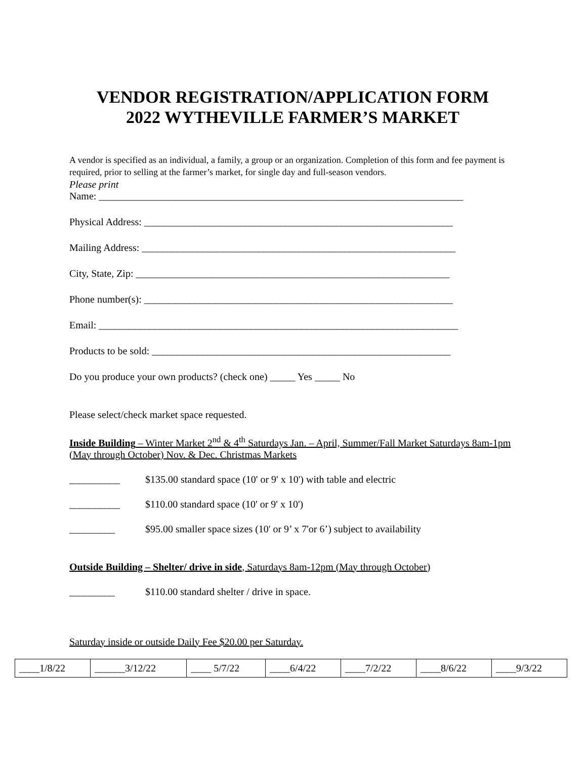VENDOR REGISTRATION/APPLICATION FORM
2022 WYTHEVILLE FARMER’S MARKET
A vendor is specified as an individual, a family, a group or an organization. Completion of this form and fee payment is required, prior to selling at the farmer’s market, for single day and full-season vendors.
Please print
Name: ________________________________________________________________________
Physical Address: _____________________________________________________________
Mailing Address: ______________________________________________________________
City, State, Zip: ______________________________________________________________
Phone number(s): _____________________________________________________________
Email: _______________________________________________________________________
Products to be sold: ___________________________________________________________
Do you produce your own products? (check one) _____ Yes _____ No
Please select/check market space requested.
Inside Building – Winter Market 2<sup>nd</sup> & 4<sup>th</sup> Saturdays Jan. – April, Summer/Fall Market Saturdays 8am-1pm (May through October) Nov. & Dec. Christmas Markets
__________ $135.00 standard space (10' or 9' x 10') with table and electric
__________ $110.00 standard space (10' or 9' x 10')
_________ $95.00 smaller space sizes (10' or 9’ x 7'or 6’) subject to availability
Outside Building – Shelter/ drive in side, Saturdays 8am-12pm (May through October)
_________ $110.00 standard shelter / drive in space.
Saturday inside or outside Daily Fee $20.00 per Saturday.
| ____1/8/22 | ______3/12/22 | ____ 5/7/22 | ____6/4/22 | ____7/2/22 | ____8/6/22 | ____9/3/22 |